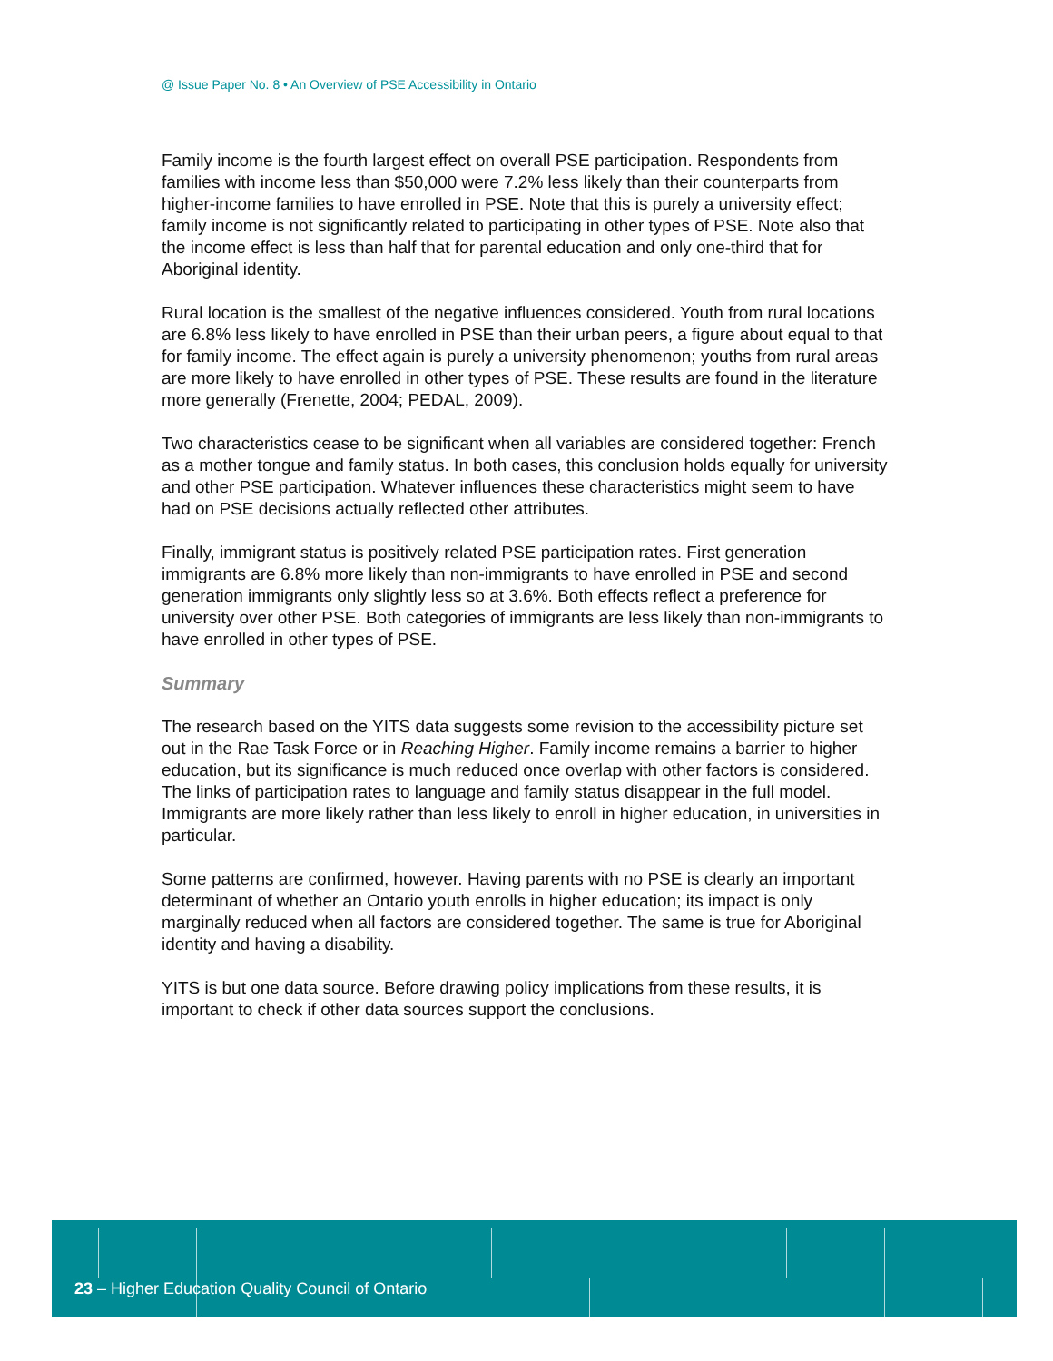@ Issue Paper No. 8 • An Overview of PSE Accessibility in Ontario
Family income is the fourth largest effect on overall PSE participation. Respondents from families with income less than $50,000 were 7.2% less likely than their counterparts from higher-income families to have enrolled in PSE. Note that this is purely a university effect; family income is not significantly related to participating in other types of PSE. Note also that the income effect is less than half that for parental education and only one-third that for Aboriginal identity.
Rural location is the smallest of the negative influences considered. Youth from rural locations are 6.8% less likely to have enrolled in PSE than their urban peers, a figure about equal to that for family income. The effect again is purely a university phenomenon; youths from rural areas are more likely to have enrolled in other types of PSE. These results are found in the literature more generally (Frenette, 2004; PEDAL, 2009).
Two characteristics cease to be significant when all variables are considered together: French as a mother tongue and family status. In both cases, this conclusion holds equally for university and other PSE participation. Whatever influences these characteristics might seem to have had on PSE decisions actually reflected other attributes.
Finally, immigrant status is positively related PSE participation rates. First generation immigrants are 6.8% more likely than non-immigrants to have enrolled in PSE and second generation immigrants only slightly less so at 3.6%. Both effects reflect a preference for university over other PSE. Both categories of immigrants are less likely than non-immigrants to have enrolled in other types of PSE.
Summary
The research based on the YITS data suggests some revision to the accessibility picture set out in the Rae Task Force or in Reaching Higher. Family income remains a barrier to higher education, but its significance is much reduced once overlap with other factors is considered. The links of participation rates to language and family status disappear in the full model. Immigrants are more likely rather than less likely to enroll in higher education, in universities in particular.
Some patterns are confirmed, however. Having parents with no PSE is clearly an important determinant of whether an Ontario youth enrolls in higher education; its impact is only marginally reduced when all factors are considered together. The same is true for Aboriginal identity and having a disability.
YITS is but one data source. Before drawing policy implications from these results, it is important to check if other data sources support the conclusions.
23 – Higher Education Quality Council of Ontario